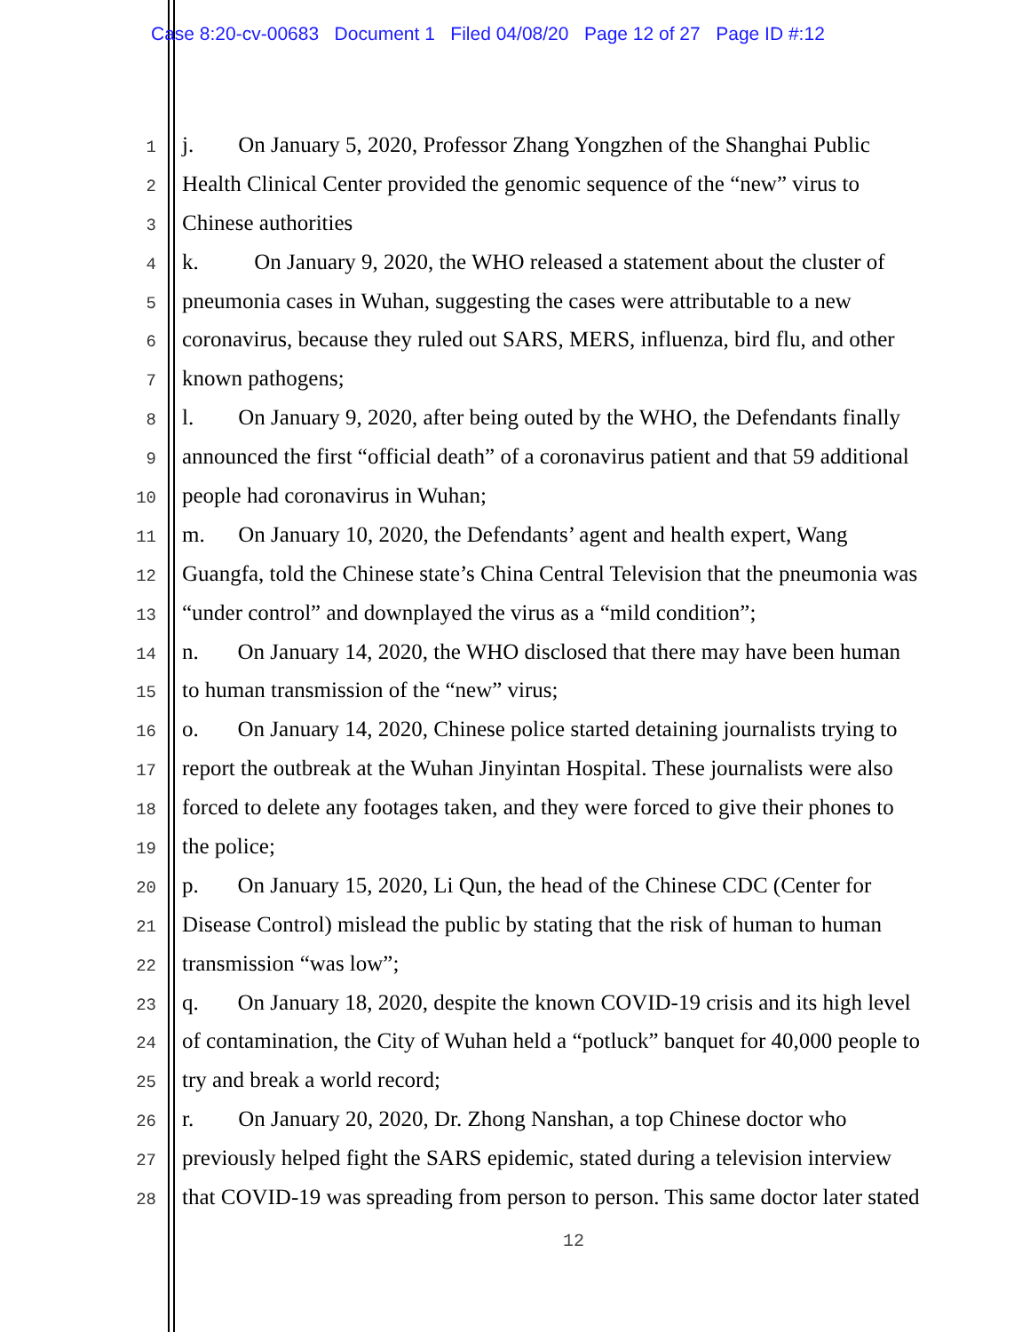Case 8:20-cv-00683 Document 1 Filed 04/08/20 Page 12 of 27 Page ID #:12
1 j. On January 5, 2020, Professor Zhang Yongzhen of the Shanghai Public
2 Health Clinical Center provided the genomic sequence of the “new” virus to
3 Chinese authorities
4 k. On January 9, 2020, the WHO released a statement about the cluster of
5 pneumonia cases in Wuhan, suggesting the cases were attributable to a new
6 coronavirus, because they ruled out SARS, MERS, influenza, bird flu, and other
7 known pathogens;
8 l. On January 9, 2020, after being outed by the WHO, the Defendants finally
9 announced the first “official death” of a coronavirus patient and that 59 additional
10 people had coronavirus in Wuhan;
11 m. On January 10, 2020, the Defendants’ agent and health expert, Wang
12 Guangfa, told the Chinese state’s China Central Television that the pneumonia was
13 “under control” and downplayed the virus as a “mild condition”;
14 n. On January 14, 2020, the WHO disclosed that there may have been human
15 to human transmission of the “new” virus;
16 o. On January 14, 2020, Chinese police started detaining journalists trying to
17 report the outbreak at the Wuhan Jinyintan Hospital. These journalists were also
18 forced to delete any footages taken, and they were forced to give their phones to
19 the police;
20 p. On January 15, 2020, Li Qun, the head of the Chinese CDC (Center for
21 Disease Control) mislead the public by stating that the risk of human to human
22 transmission “was low”;
23 q. On January 18, 2020, despite the known COVID-19 crisis and its high level
24 of contamination, the City of Wuhan held a “potluck” banquet for 40,000 people to
25 try and break a world record;
26 r. On January 20, 2020, Dr. Zhong Nanshan, a top Chinese doctor who
27 previously helped fight the SARS epidemic, stated during a television interview
28 that COVID-19 was spreading from person to person. This same doctor later stated
12